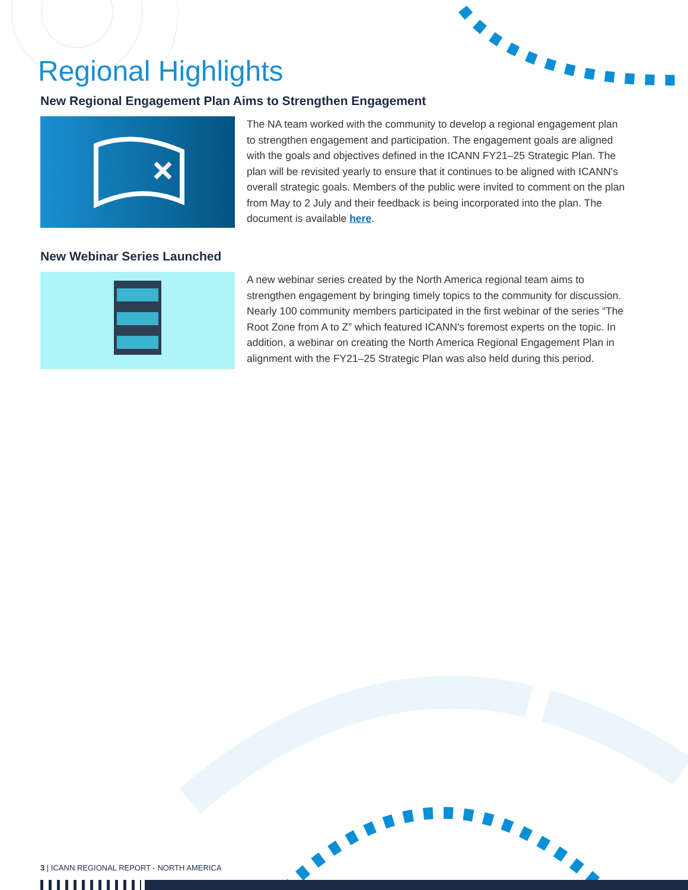Regional Highlights
New Regional Engagement Plan Aims to Strengthen Engagement
The NA team worked with the community to develop a regional engagement plan to strengthen engagement and participation. The engagement goals are aligned with the goals and objectives defined in the ICANN FY21–25 Strategic Plan. The plan will be revisited yearly to ensure that it continues to be aligned with ICANN's overall strategic goals. Members of the public were invited to comment on the plan from May to 2 July and their feedback is being incorporated into the plan. The document is available here.
New Webinar Series Launched
A new webinar series created by the North America regional team aims to strengthen engagement by bringing timely topics to the community for discussion. Nearly 100 community members participated in the first webinar of the series “The Root Zone from A to Z” which featured ICANN's foremost experts on the topic. In addition, a webinar on creating the North America Regional Engagement Plan in alignment with the FY21–25 Strategic Plan was also held during this period.
3 | ICANN REGIONAL REPORT - NORTH AMERICA